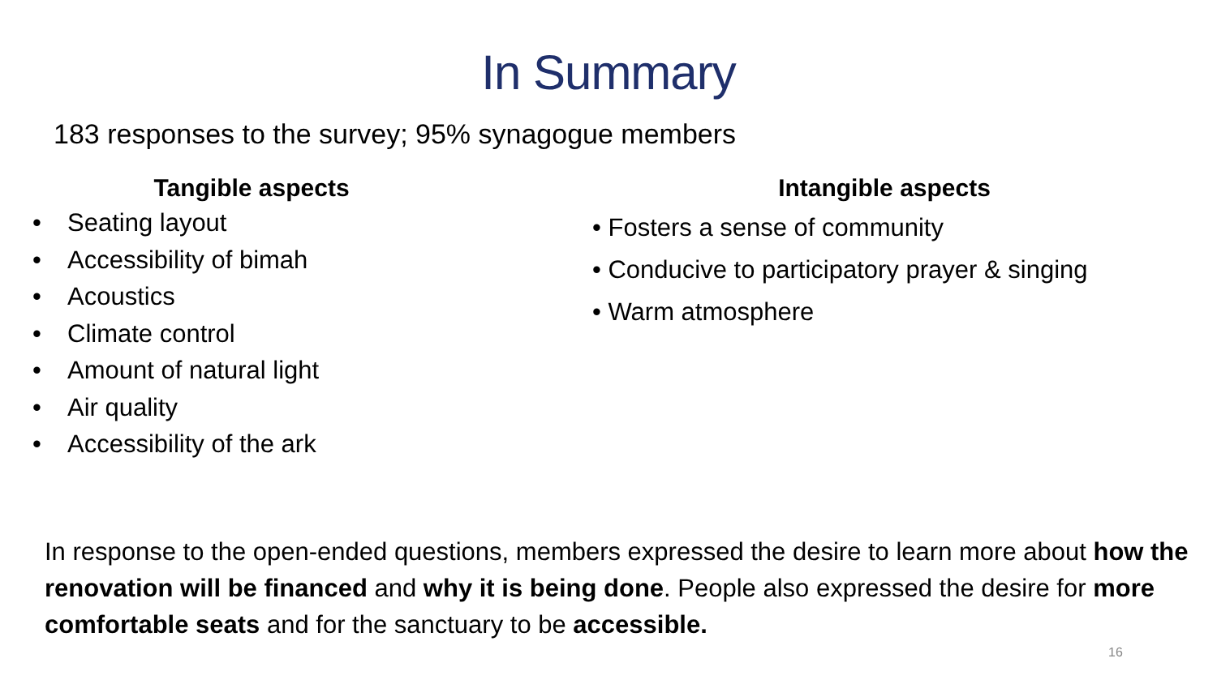In Summary
183 responses to the survey; 95% synagogue members
Tangible aspects
• Seating layout
• Accessibility of bimah
• Acoustics
• Climate control
• Amount of natural light
• Air quality
• Accessibility of the ark
Intangible aspects
• Fosters a sense of community
• Conducive to participatory prayer & singing
• Warm atmosphere
In response to the open-ended questions, members expressed the desire to learn more about how the renovation will be financed and why it is being done. People also expressed the desire for more comfortable seats and for the sanctuary to be accessible.
16